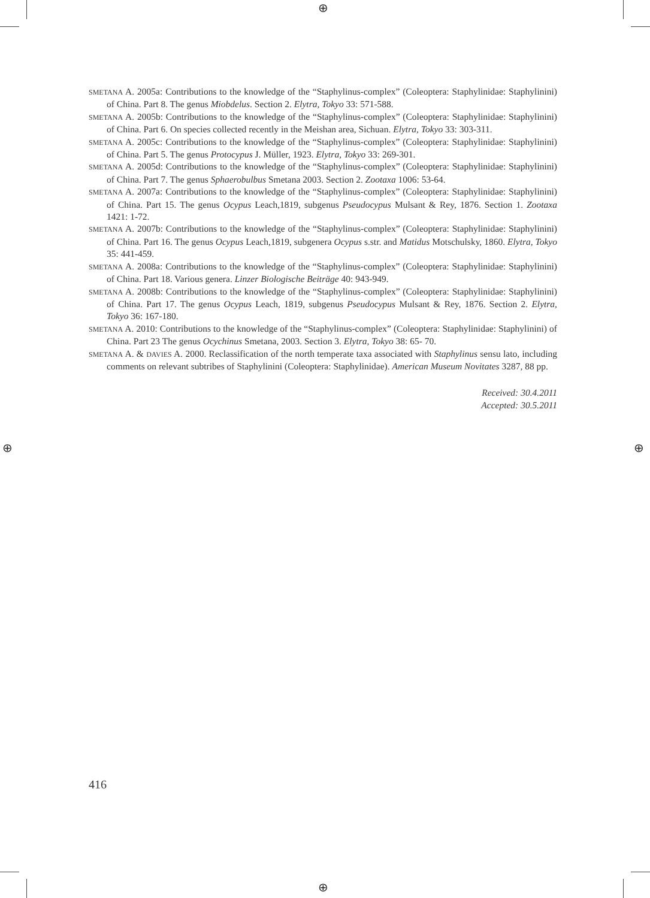⊕
⊕
⊕ ⊕
SMETANA A. 2005a: Contributions to the knowledge of the “Staphylinus-complex” (Coleoptera: Staphylinidae: Staphylinini) of China. Part 8. The genus Miobdelus. Section 2. Elytra, Tokyo 33: 571-588.
SMETANA A. 2005b: Contributions to the knowledge of the “Staphylinus-complex” (Coleoptera: Staphylinidae: Staphylinini) of China. Part 6. On species collected recently in the Meishan area, Sichuan. Elytra, Tokyo 33: 303-311.
SMETANA A. 2005c: Contributions to the knowledge of the “Staphylinus-complex” (Coleoptera: Staphylinidae: Staphylinini) of China. Part 5. The genus Protocypus J. Müller, 1923. Elytra, Tokyo 33: 269-301.
SMETANA A. 2005d: Contributions to the knowledge of the “Staphylinus-complex” (Coleoptera: Staphylinidae: Staphylinini) of China. Part 7. The genus Sphaerobulbus Smetana 2003. Section 2. Zootaxa 1006: 53-64.
SMETANA A. 2007a: Contributions to the knowledge of the “Staphylinus-complex” (Coleoptera: Staphylinidae: Staphylinini) of China. Part 15. The genus Ocypus Leach,1819, subgenus Pseudocypus Mulsant & Rey, 1876. Section 1. Zootaxa 1421: 1-72.
SMETANA A. 2007b: Contributions to the knowledge of the “Staphylinus-complex” (Coleoptera: Staphylinidae: Staphylinini) of China. Part 16. The genus Ocypus Leach,1819, subgenera Ocypus s.str. and Matidus Motschulsky, 1860. Elytra, Tokyo 35: 441-459.
SMETANA A. 2008a: Contributions to the knowledge of the “Staphylinus-complex” (Coleoptera: Staphylinidae: Staphylinini) of China. Part 18. Various genera. Linzer Biologische Beiträge 40: 943-949.
SMETANA A. 2008b: Contributions to the knowledge of the “Staphylinus-complex” (Coleoptera: Staphylinidae: Staphylinini) of China. Part 17. The genus Ocypus Leach, 1819, subgenus Pseudocypus Mulsant & Rey, 1876. Section 2. Elytra, Tokyo 36: 167-180.
SMETANA A. 2010: Contributions to the knowledge of the “Staphylinus-complex” (Coleoptera: Staphylinidae: Staphylinini) of China. Part 23 The genus Ocychinus Smetana, 2003. Section 3. Elytra, Tokyo 38: 65- 70.
SMETANA A. & DAVIES A. 2000. Reclassification of the north temperate taxa associated with Staphylinus sensu lato, including comments on relevant subtribes of Staphylinini (Coleoptera: Staphylinidae). American Museum Novitates 3287, 88 pp.
Received: 30.4.2011
Accepted: 30.5.2011
416